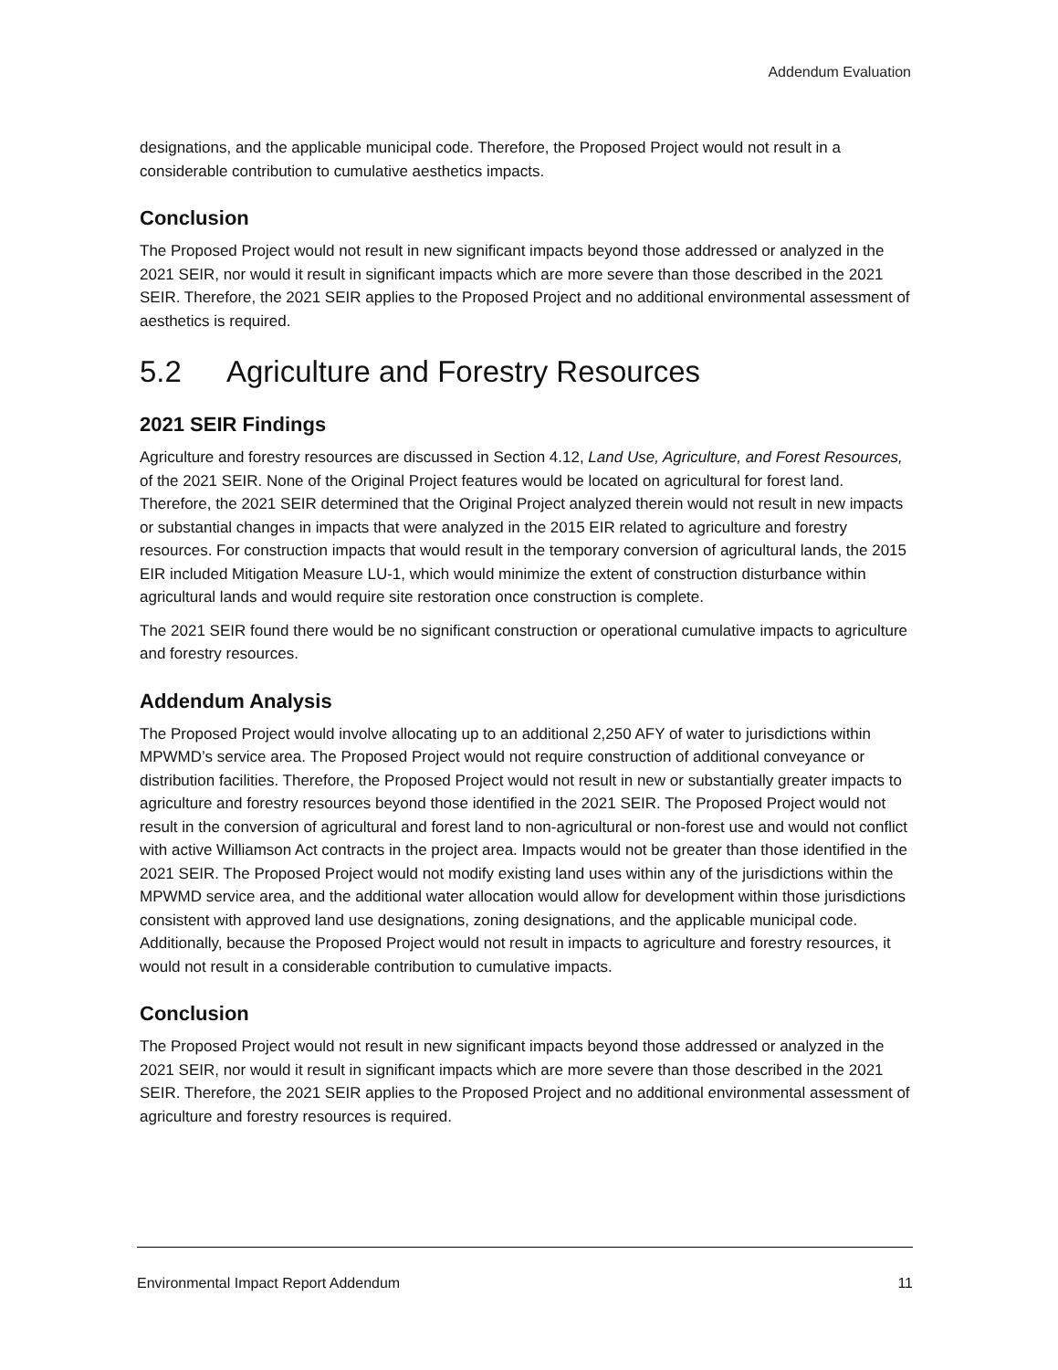Addendum Evaluation
designations, and the applicable municipal code. Therefore, the Proposed Project would not result in a considerable contribution to cumulative aesthetics impacts.
Conclusion
The Proposed Project would not result in new significant impacts beyond those addressed or analyzed in the 2021 SEIR, nor would it result in significant impacts which are more severe than those described in the 2021 SEIR. Therefore, the 2021 SEIR applies to the Proposed Project and no additional environmental assessment of aesthetics is required.
5.2 Agriculture and Forestry Resources
2021 SEIR Findings
Agriculture and forestry resources are discussed in Section 4.12, Land Use, Agriculture, and Forest Resources, of the 2021 SEIR. None of the Original Project features would be located on agricultural for forest land. Therefore, the 2021 SEIR determined that the Original Project analyzed therein would not result in new impacts or substantial changes in impacts that were analyzed in the 2015 EIR related to agriculture and forestry resources. For construction impacts that would result in the temporary conversion of agricultural lands, the 2015 EIR included Mitigation Measure LU-1, which would minimize the extent of construction disturbance within agricultural lands and would require site restoration once construction is complete.
The 2021 SEIR found there would be no significant construction or operational cumulative impacts to agriculture and forestry resources.
Addendum Analysis
The Proposed Project would involve allocating up to an additional 2,250 AFY of water to jurisdictions within MPWMD’s service area. The Proposed Project would not require construction of additional conveyance or distribution facilities. Therefore, the Proposed Project would not result in new or substantially greater impacts to agriculture and forestry resources beyond those identified in the 2021 SEIR. The Proposed Project would not result in the conversion of agricultural and forest land to non-agricultural or non-forest use and would not conflict with active Williamson Act contracts in the project area. Impacts would not be greater than those identified in the 2021 SEIR. The Proposed Project would not modify existing land uses within any of the jurisdictions within the MPWMD service area, and the additional water allocation would allow for development within those jurisdictions consistent with approved land use designations, zoning designations, and the applicable municipal code. Additionally, because the Proposed Project would not result in impacts to agriculture and forestry resources, it would not result in a considerable contribution to cumulative impacts.
Conclusion
The Proposed Project would not result in new significant impacts beyond those addressed or analyzed in the 2021 SEIR, nor would it result in significant impacts which are more severe than those described in the 2021 SEIR. Therefore, the 2021 SEIR applies to the Proposed Project and no additional environmental assessment of agriculture and forestry resources is required.
Environmental Impact Report Addendum 11